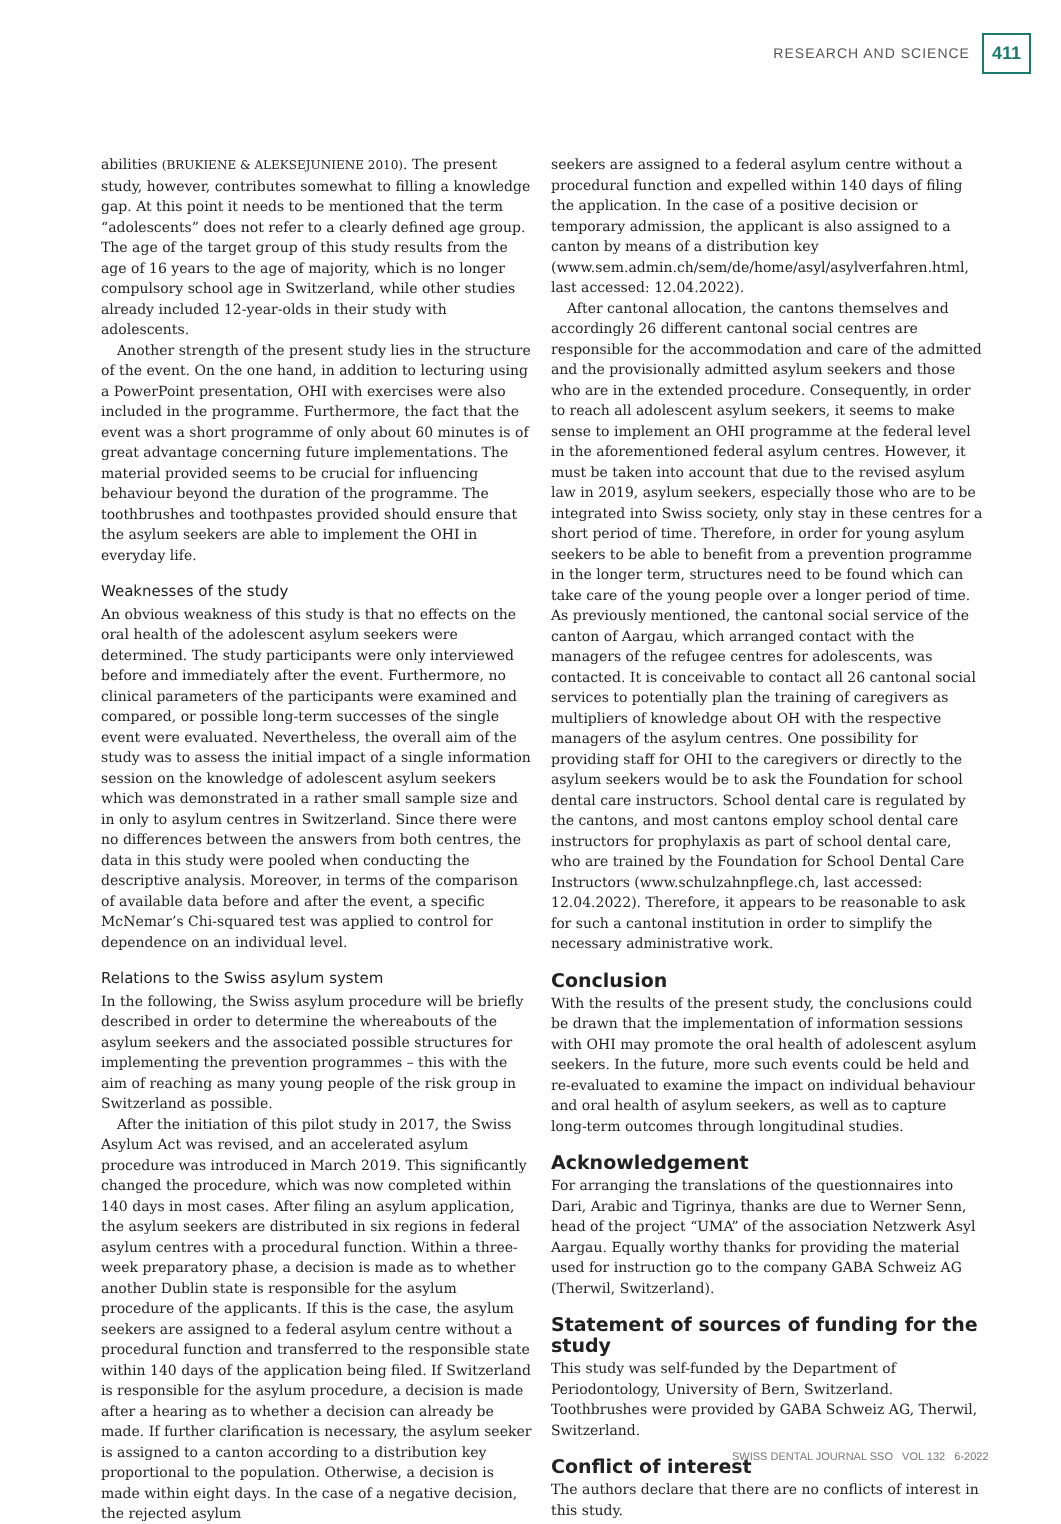RESEARCH AND SCIENCE 411
abilities (BRUKIENE & ALEKSEJUNIENE 2010). The present study, however, contributes somewhat to filling a knowledge gap. At this point it needs to be mentioned that the term “adolescents” does not refer to a clearly defined age group. The age of the target group of this study results from the age of 16 years to the age of majority, which is no longer compulsory school age in Switzerland, while other studies already included 12-year-olds in their study with adolescents.
Another strength of the present study lies in the structure of the event. On the one hand, in addition to lecturing using a PowerPoint presentation, OHI with exercises were also included in the programme. Furthermore, the fact that the event was a short programme of only about 60 minutes is of great advantage concerning future implementations. The material provided seems to be crucial for influencing behaviour beyond the duration of the programme. The toothbrushes and toothpastes provided should ensure that the asylum seekers are able to implement the OHI in everyday life.
Weaknesses of the study
An obvious weakness of this study is that no effects on the oral health of the adolescent asylum seekers were determined. The study participants were only interviewed before and immediately after the event. Furthermore, no clinical parameters of the participants were examined and compared, or possible long-term successes of the single event were evaluated. Nevertheless, the overall aim of the study was to assess the initial impact of a single information session on the knowledge of adolescent asylum seekers which was demonstrated in a rather small sample size and in only to asylum centres in Switzerland. Since there were no differences between the answers from both centres, the data in this study were pooled when conducting the descriptive analysis. Moreover, in terms of the comparison of available data before and after the event, a specific McNemar’s Chi-squared test was applied to control for dependence on an individual level.
Relations to the Swiss asylum system
In the following, the Swiss asylum procedure will be briefly described in order to determine the whereabouts of the asylum seekers and the associated possible structures for implementing the prevention programmes – this with the aim of reaching as many young people of the risk group in Switzerland as possible.
After the initiation of this pilot study in 2017, the Swiss Asylum Act was revised, and an accelerated asylum procedure was introduced in March 2019. This significantly changed the procedure, which was now completed within 140 days in most cases. After filing an asylum application, the asylum seekers are distributed in six regions in federal asylum centres with a procedural function. Within a three-week preparatory phase, a decision is made as to whether another Dublin state is responsible for the asylum procedure of the applicants. If this is the case, the asylum seekers are assigned to a federal asylum centre without a procedural function and transferred to the responsible state within 140 days of the application being filed. If Switzerland is responsible for the asylum procedure, a decision is made after a hearing as to whether a decision can already be made. If further clarification is necessary, the asylum seeker is assigned to a canton according to a distribution key proportional to the population. Otherwise, a decision is made within eight days. In the case of a negative decision, the rejected asylum
seekers are assigned to a federal asylum centre without a procedural function and expelled within 140 days of filing the application. In the case of a positive decision or temporary admission, the applicant is also assigned to a canton by means of a distribution key (www.sem.admin.ch/sem/de/home/asyl/asylverfahren.html, last accessed: 12.04.2022).
After cantonal allocation, the cantons themselves and accordingly 26 different cantonal social centres are responsible for the accommodation and care of the admitted and the provisionally admitted asylum seekers and those who are in the extended procedure. Consequently, in order to reach all adolescent asylum seekers, it seems to make sense to implement an OHI programme at the federal level in the aforementioned federal asylum centres. However, it must be taken into account that due to the revised asylum law in 2019, asylum seekers, especially those who are to be integrated into Swiss society, only stay in these centres for a short period of time. Therefore, in order for young asylum seekers to be able to benefit from a prevention programme in the longer term, structures need to be found which can take care of the young people over a longer period of time. As previously mentioned, the cantonal social service of the canton of Aargau, which arranged contact with the managers of the refugee centres for adolescents, was contacted. It is conceivable to contact all 26 cantonal social services to potentially plan the training of caregivers as multipliers of knowledge about OH with the respective managers of the asylum centres. One possibility for providing staff for OHI to the caregivers or directly to the asylum seekers would be to ask the Foundation for school dental care instructors. School dental care is regulated by the cantons, and most cantons employ school dental care instructors for prophylaxis as part of school dental care, who are trained by the Foundation for School Dental Care Instructors (www.schulzahnpflege.ch, last accessed: 12.04.2022). Therefore, it appears to be reasonable to ask for such a cantonal institution in order to simplify the necessary administrative work.
Conclusion
With the results of the present study, the conclusions could be drawn that the implementation of information sessions with OHI may promote the oral health of adolescent asylum seekers. In the future, more such events could be held and re-evaluated to examine the impact on individual behaviour and oral health of asylum seekers, as well as to capture long-term outcomes through longitudinal studies.
Acknowledgement
For arranging the translations of the questionnaires into Dari, Arabic and Tigrinya, thanks are due to Werner Senn, head of the project “UMA” of the association Netzwerk Asyl Aargau. Equally worthy thanks for providing the material used for instruction go to the company GABA Schweiz AG (Therwil, Switzerland).
Statement of sources of funding for the study
This study was self-funded by the Department of Periodontology, University of Bern, Switzerland. Toothbrushes were provided by GABA Schweiz AG, Therwil, Switzerland.
Conflict of interest
The authors declare that there are no conflicts of interest in this study.
SWISS DENTAL JOURNAL SSO VOL 132 6-2022